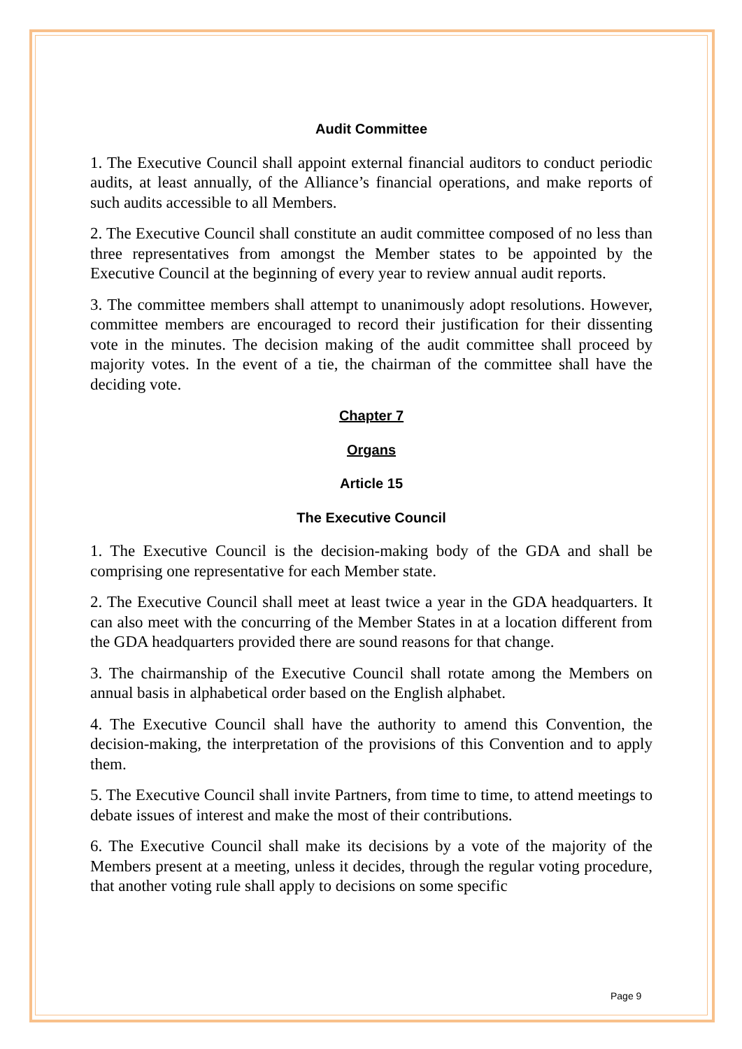Audit Committee
1. The Executive Council shall appoint external financial auditors to conduct periodic audits, at least annually, of the Alliance’s financial operations, and make reports of such audits accessible to all Members.
2. The Executive Council shall constitute an audit committee composed of no less than three representatives from amongst the Member states to be appointed by the Executive Council at the beginning of every year to review annual audit reports.
3. The committee members shall attempt to unanimously adopt resolutions. However, committee members are encouraged to record their justification for their dissenting vote in the minutes. The decision making of the audit committee shall proceed by majority votes. In the event of a tie, the chairman of the committee shall have the deciding vote.
Chapter 7
Organs
Article 15
The Executive Council
1. The Executive Council is the decision-making body of the GDA and shall be comprising one representative for each Member state.
2. The Executive Council shall meet at least twice a year in the GDA headquarters. It can also meet with the concurring of the Member States in at a location different from the GDA headquarters provided there are sound reasons for that change.
3. The chairmanship of the Executive Council shall rotate among the Members on annual basis in alphabetical order based on the English alphabet.
4. The Executive Council shall have the authority to amend this Convention, the decision-making, the interpretation of the provisions of this Convention and to apply them.
5. The Executive Council shall invite Partners, from time to time, to attend meetings to debate issues of interest and make the most of their contributions.
6. The Executive Council shall make its decisions by a vote of the majority of the Members present at a meeting, unless it decides, through the regular voting procedure, that another voting rule shall apply to decisions on some specific
Page 9